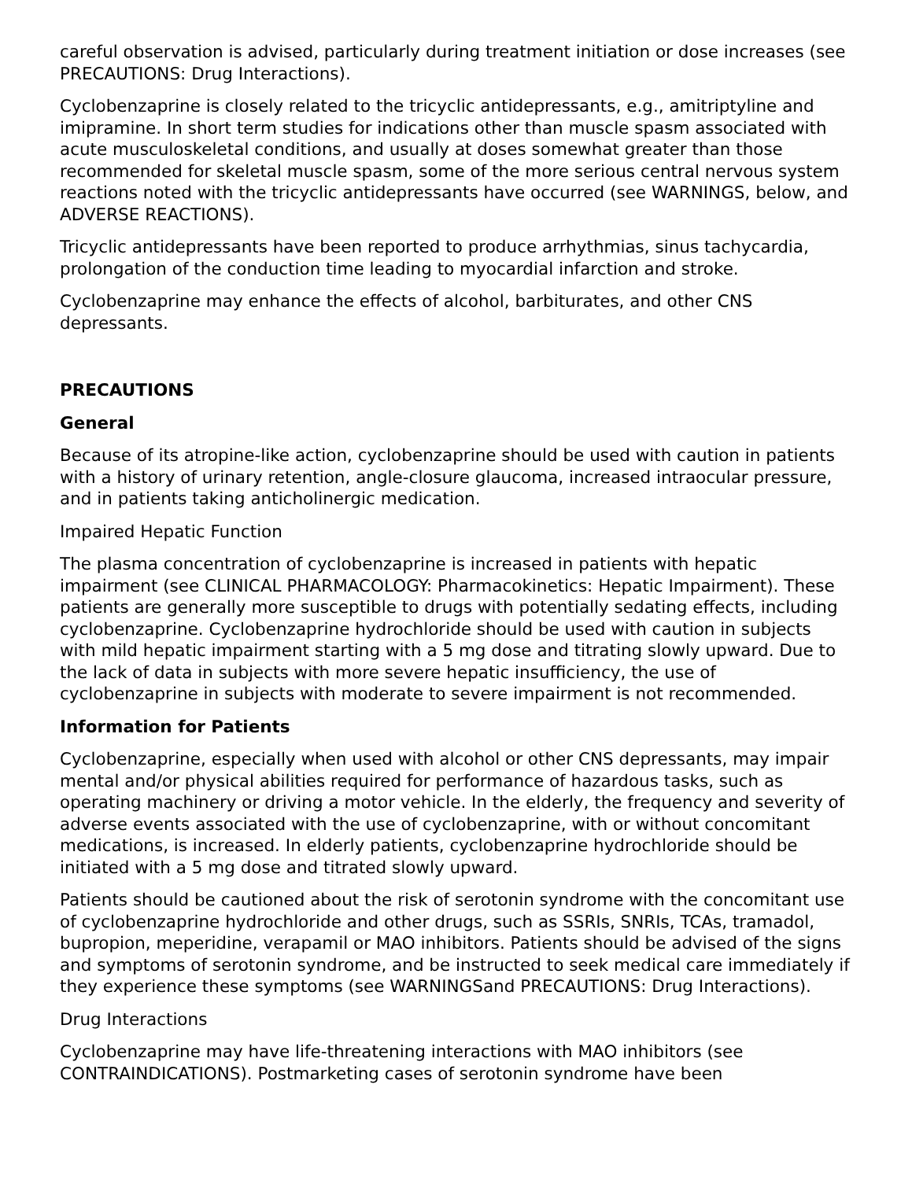careful observation is advised, particularly during treatment initiation or dose increases (see PRECAUTIONS: Drug Interactions).
Cyclobenzaprine is closely related to the tricyclic antidepressants, e.g., amitriptyline and imipramine. In short term studies for indications other than muscle spasm associated with acute musculoskeletal conditions, and usually at doses somewhat greater than those recommended for skeletal muscle spasm, some of the more serious central nervous system reactions noted with the tricyclic antidepressants have occurred (see WARNINGS, below, and ADVERSE REACTIONS).
Tricyclic antidepressants have been reported to produce arrhythmias, sinus tachycardia, prolongation of the conduction time leading to myocardial infarction and stroke.
Cyclobenzaprine may enhance the effects of alcohol, barbiturates, and other CNS depressants.
PRECAUTIONS
General
Because of its atropine-like action, cyclobenzaprine should be used with caution in patients with a history of urinary retention, angle-closure glaucoma, increased intraocular pressure, and in patients taking anticholinergic medication.
Impaired Hepatic Function
The plasma concentration of cyclobenzaprine is increased in patients with hepatic impairment (see CLINICAL PHARMACOLOGY: Pharmacokinetics: Hepatic Impairment). These patients are generally more susceptible to drugs with potentially sedating effects, including cyclobenzaprine. Cyclobenzaprine hydrochloride should be used with caution in subjects with mild hepatic impairment starting with a 5 mg dose and titrating slowly upward. Due to the lack of data in subjects with more severe hepatic insufficiency, the use of cyclobenzaprine in subjects with moderate to severe impairment is not recommended.
Information for Patients
Cyclobenzaprine, especially when used with alcohol or other CNS depressants, may impair mental and/or physical abilities required for performance of hazardous tasks, such as operating machinery or driving a motor vehicle. In the elderly, the frequency and severity of adverse events associated with the use of cyclobenzaprine, with or without concomitant medications, is increased. In elderly patients, cyclobenzaprine hydrochloride should be initiated with a 5 mg dose and titrated slowly upward.
Patients should be cautioned about the risk of serotonin syndrome with the concomitant use of cyclobenzaprine hydrochloride and other drugs, such as SSRIs, SNRIs, TCAs, tramadol, bupropion, meperidine, verapamil or MAO inhibitors. Patients should be advised of the signs and symptoms of serotonin syndrome, and be instructed to seek medical care immediately if they experience these symptoms (see WARNINGSand PRECAUTIONS: Drug Interactions).
Drug Interactions
Cyclobenzaprine may have life-threatening interactions with MAO inhibitors (see CONTRAINDICATIONS). Postmarketing cases of serotonin syndrome have been